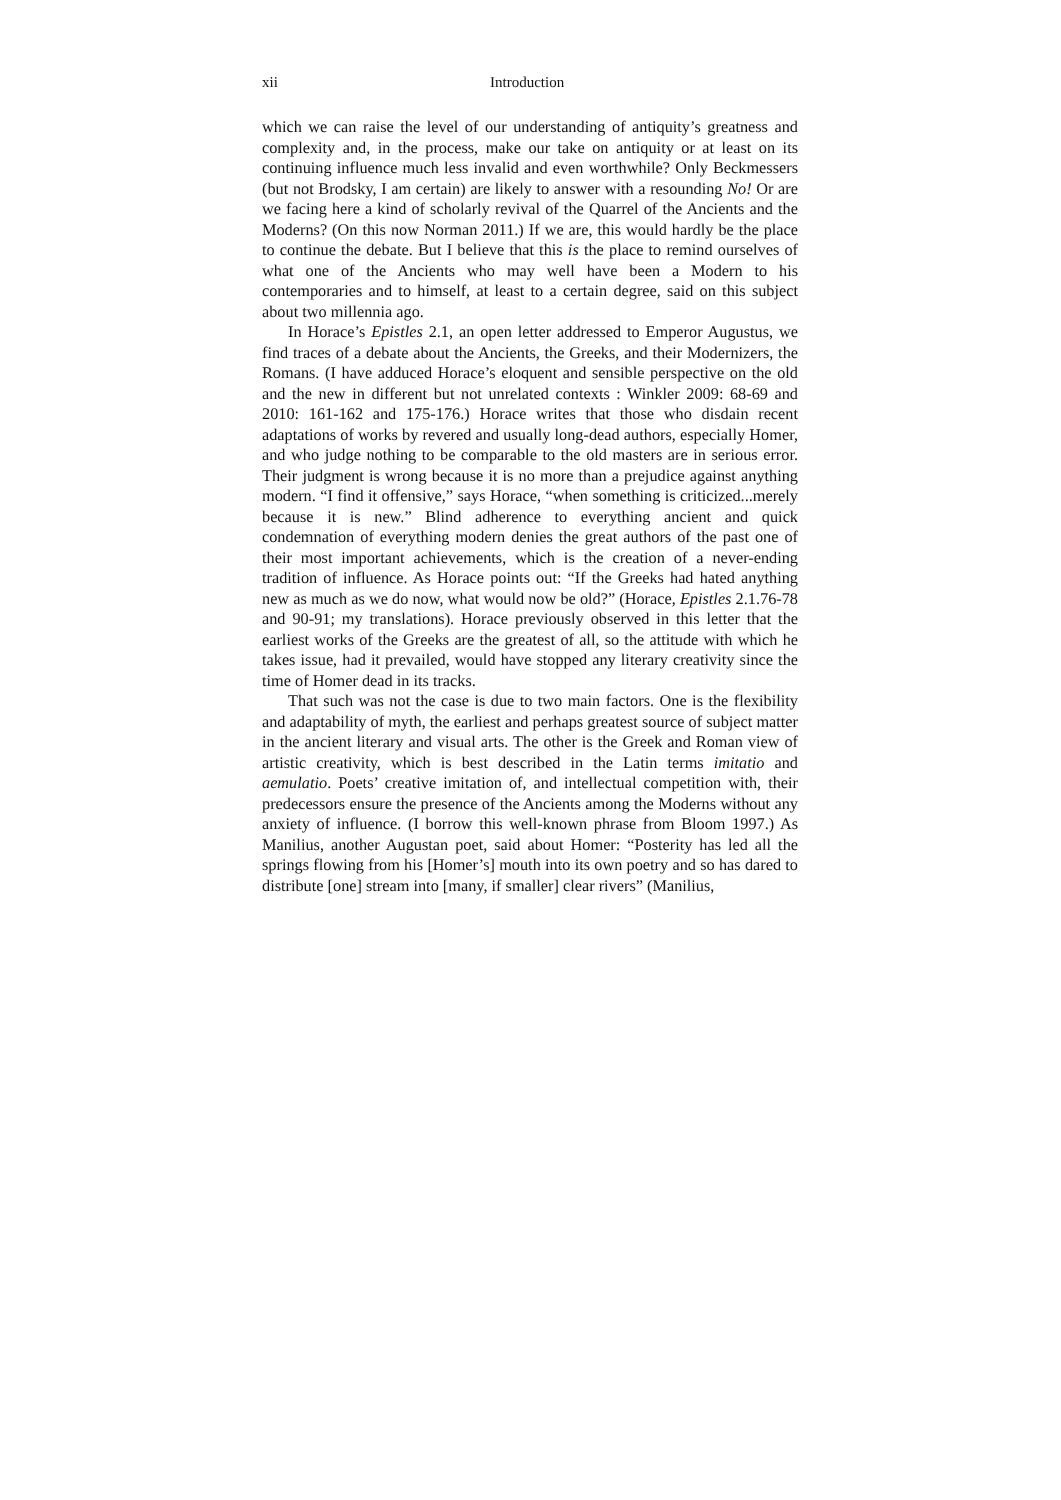xii Introduction
which we can raise the level of our understanding of antiquity’s greatness and complexity and, in the process, make our take on antiquity or at least on its continuing influence much less invalid and even worthwhile? Only Beckmessers (but not Brodsky, I am certain) are likely to answer with a resounding No! Or are we facing here a kind of scholarly revival of the Quarrel of the Ancients and the Moderns? (On this now Norman 2011.) If we are, this would hardly be the place to continue the debate. But I believe that this is the place to remind ourselves of what one of the Ancients who may well have been a Modern to his contemporaries and to himself, at least to a certain degree, said on this subject about two millennia ago.
In Horace’s Epistles 2.1, an open letter addressed to Emperor Augustus, we find traces of a debate about the Ancients, the Greeks, and their Modernizers, the Romans. (I have adduced Horace’s eloquent and sensible perspective on the old and the new in different but not unrelated contexts : Winkler 2009: 68-69 and 2010: 161-162 and 175-176.) Horace writes that those who disdain recent adaptations of works by revered and usually long-dead authors, especially Homer, and who judge nothing to be comparable to the old masters are in serious error. Their judgment is wrong because it is no more than a prejudice against anything modern. “I find it offensive,” says Horace, “when something is criticized...merely because it is new.” Blind adherence to everything ancient and quick condemnation of everything modern denies the great authors of the past one of their most important achievements, which is the creation of a never-ending tradition of influence. As Horace points out: “If the Greeks had hated anything new as much as we do now, what would now be old?” (Horace, Epistles 2.1.76-78 and 90-91; my translations). Horace previously observed in this letter that the earliest works of the Greeks are the greatest of all, so the attitude with which he takes issue, had it prevailed, would have stopped any literary creativity since the time of Homer dead in its tracks.
That such was not the case is due to two main factors. One is the flexibility and adaptability of myth, the earliest and perhaps greatest source of subject matter in the ancient literary and visual arts. The other is the Greek and Roman view of artistic creativity, which is best described in the Latin terms imitatio and aemulatio. Poets’ creative imitation of, and intellectual competition with, their predecessors ensure the presence of the Ancients among the Moderns without any anxiety of influence. (I borrow this well-known phrase from Bloom 1997.) As Manilius, another Augustan poet, said about Homer: “Posterity has led all the springs flowing from his [Homer’s] mouth into its own poetry and so has dared to distribute [one] stream into [many, if smaller] clear rivers” (Manilius,